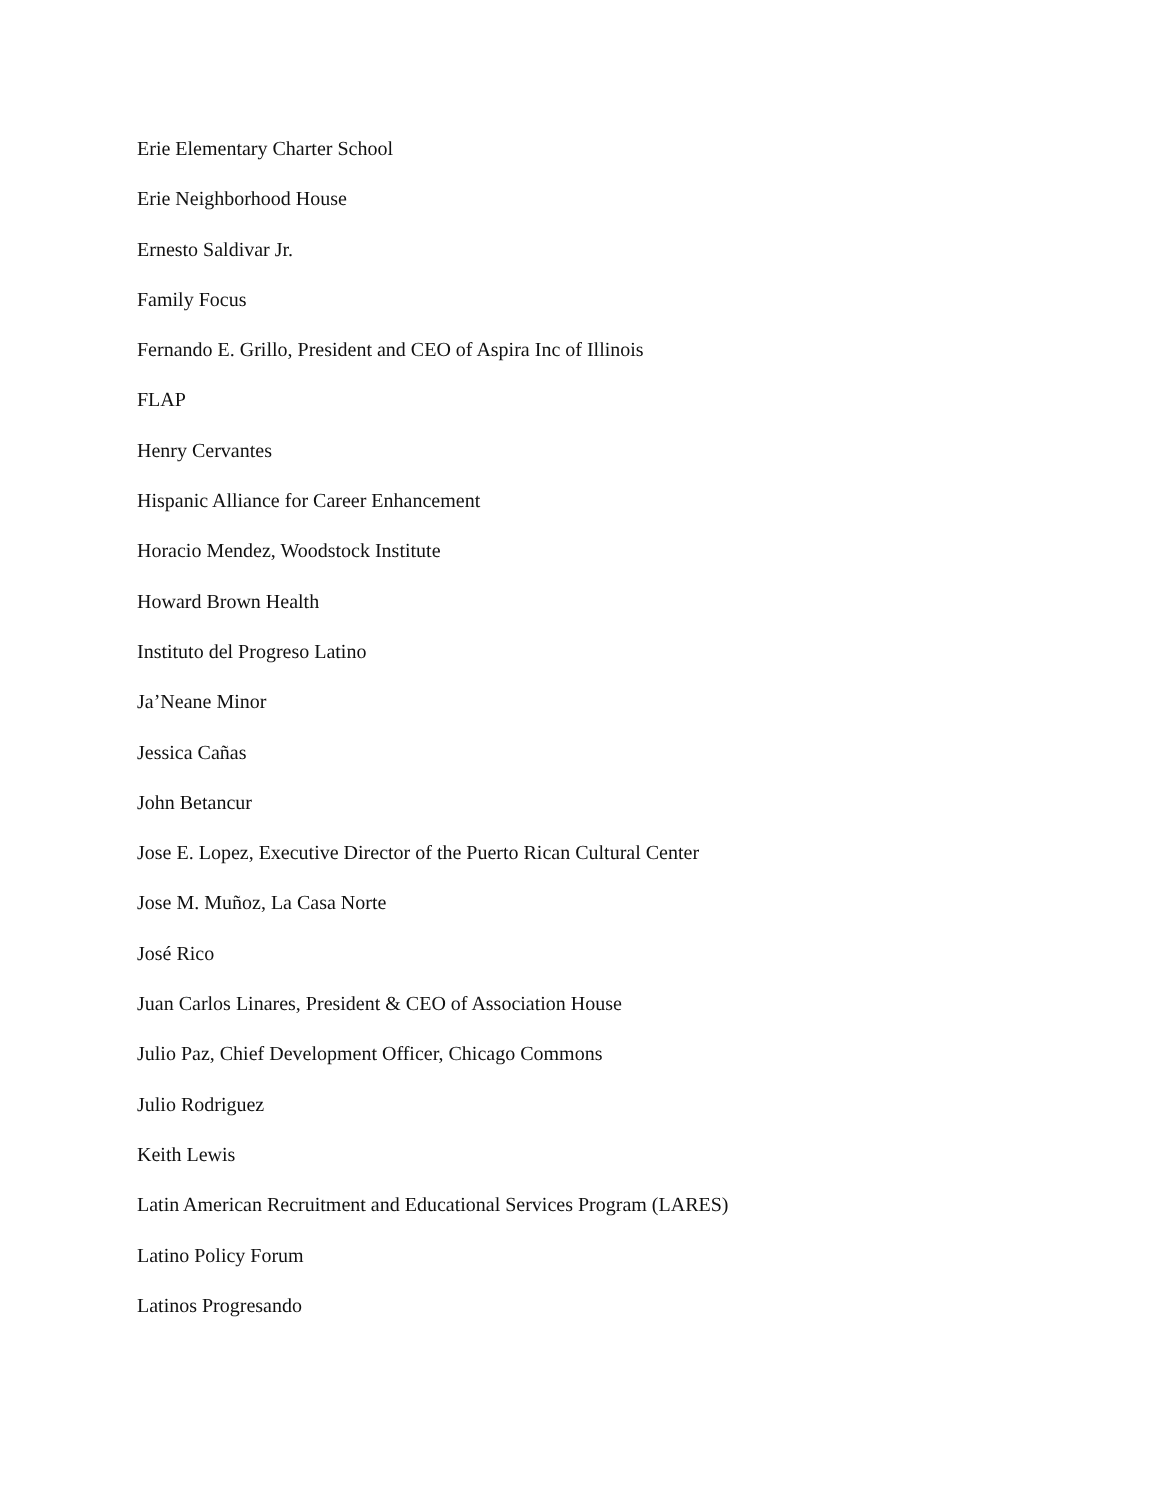Erie Elementary Charter School
Erie Neighborhood House
Ernesto Saldivar Jr.
Family Focus
Fernando E. Grillo, President and CEO of Aspira Inc of Illinois
FLAP
Henry Cervantes
Hispanic Alliance for Career Enhancement
Horacio Mendez, Woodstock Institute
Howard Brown Health
Instituto del Progreso Latino
Ja’Neane Minor
Jessica Cañas
John Betancur
Jose E. Lopez, Executive Director of the Puerto Rican Cultural Center
Jose M. Muñoz, La Casa Norte
José Rico
Juan Carlos Linares, President & CEO of Association House
Julio Paz, Chief Development Officer, Chicago Commons
Julio Rodriguez
Keith Lewis
Latin American Recruitment and Educational Services Program (LARES)
Latino Policy Forum
Latinos Progresando